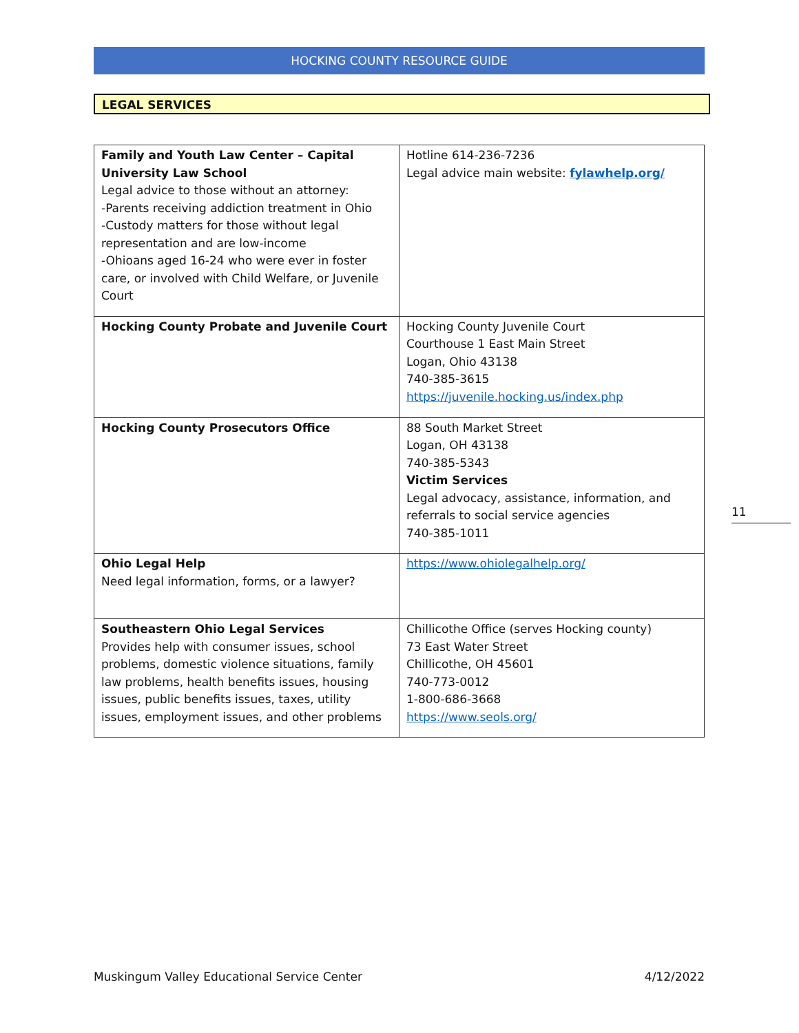HOCKING COUNTY RESOURCE GUIDE
LEGAL SERVICES
| Family and Youth Law Center – Capital University Law School Legal advice to those without an attorney: -Parents receiving addiction treatment in Ohio -Custody matters for those without legal representation and are low-income -Ohioans aged 16-24 who were ever in foster care, or involved with Child Welfare, or Juvenile Court | Hotline 614-236-7236 Legal advice main website: fylawhelp.org/ |
| Hocking County Probate and Juvenile Court | Hocking County Juvenile Court Courthouse 1 East Main Street Logan, Ohio 43138 740-385-3615 https://juvenile.hocking.us/index.php |
| Hocking County Prosecutors Office | 88 South Market Street Logan, OH 43138 740-385-5343 Victim Services Legal advocacy, assistance, information, and referrals to social service agencies 740-385-1011 |
| Ohio Legal Help Need legal information, forms, or a lawyer? | https://www.ohiolegalhelp.org/ |
| Southeastern Ohio Legal Services Provides help with consumer issues, school problems, domestic violence situations, family law problems, health benefits issues, housing issues, public benefits issues, taxes, utility issues, employment issues, and other problems | Chillicothe Office (serves Hocking county) 73 East Water Street Chillicothe, OH 45601 740-773-0012 1-800-686-3668 https://www.seols.org/ |
11
Muskingum Valley Educational Service Center 4/12/2022